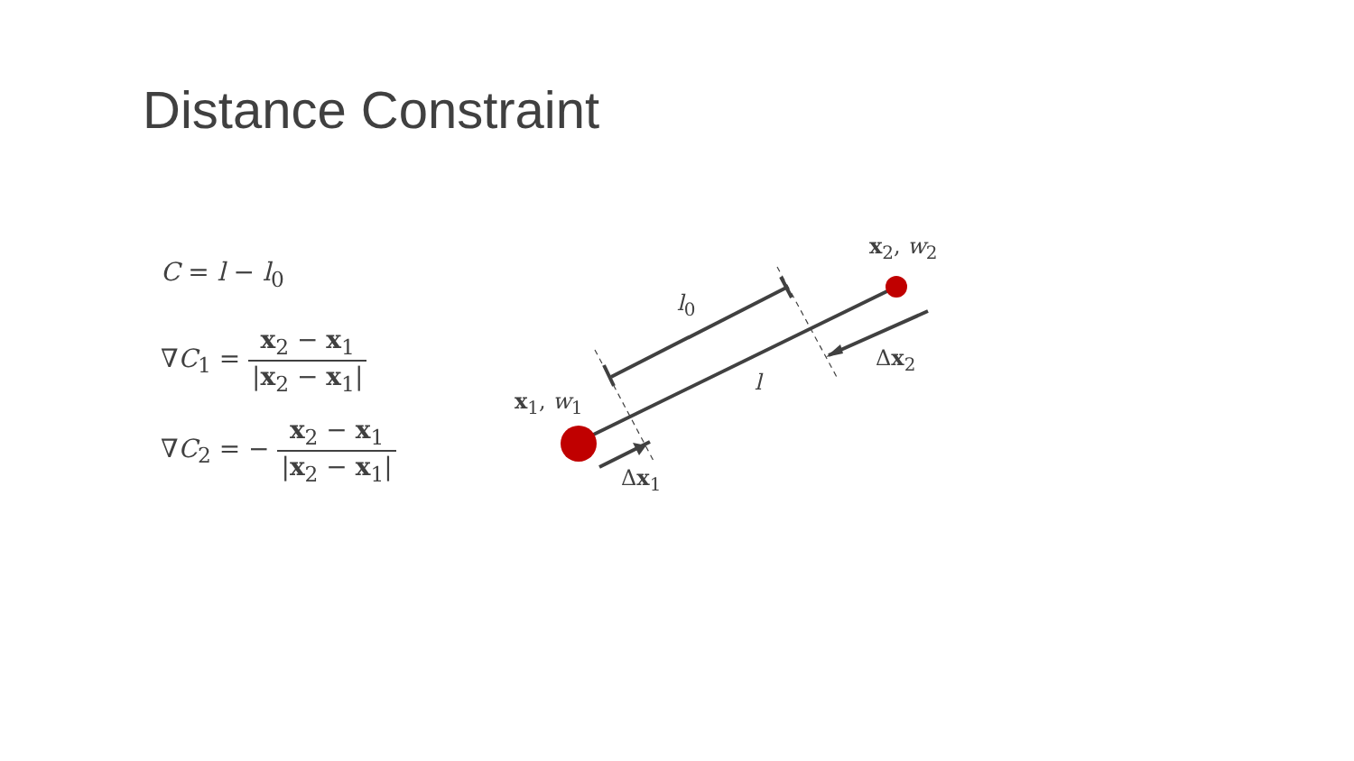Distance Constraint
C = l − l<sub>0</sub>
∇C<sub>1</sub> = x<sub>2</sub> − x<sub>1</sub> |x<sub>2</sub> − x<sub>1</sub>|
∇C<sub>2</sub> = − x<sub>2</sub> − x<sub>1</sub> |x<sub>2</sub> − x<sub>1</sub>|
x<sub>2</sub>, w<sub>2</sub>
x<sub>1</sub>, w<sub>1</sub>
l<sub>0</sub>
l
Δx<sub>2</sub>
Δx<sub>1</sub>